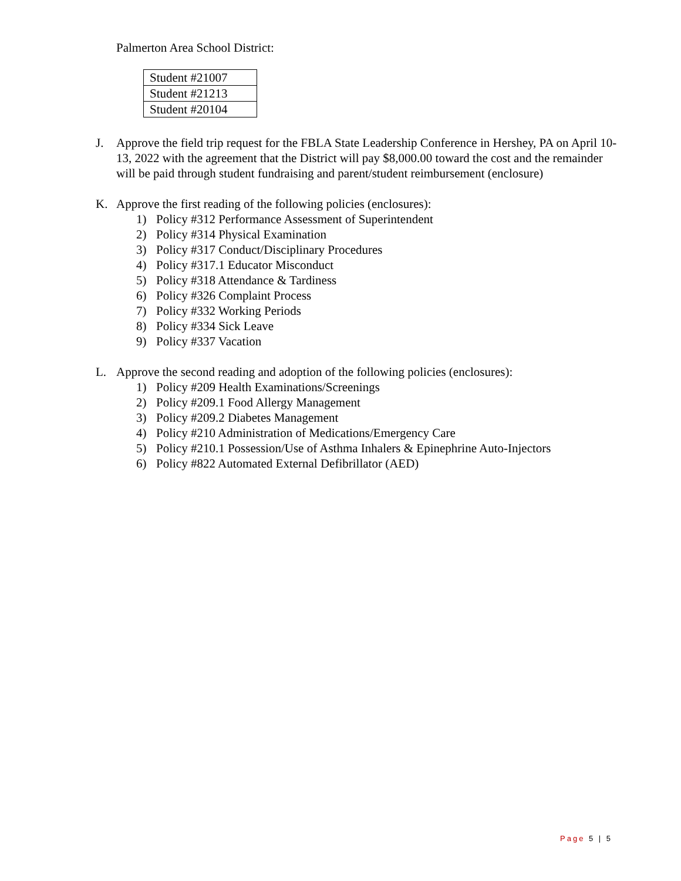Palmerton Area School District:
| Student #21007 |
| Student #21213 |
| Student #20104 |
J. Approve the field trip request for the FBLA State Leadership Conference in Hershey, PA on April 10-13, 2022 with the agreement that the District will pay $8,000.00 toward the cost and the remainder will be paid through student fundraising and parent/student reimbursement (enclosure)
K. Approve the first reading of the following policies (enclosures):
1) Policy #312 Performance Assessment of Superintendent
2) Policy #314 Physical Examination
3) Policy #317 Conduct/Disciplinary Procedures
4) Policy #317.1 Educator Misconduct
5) Policy #318 Attendance & Tardiness
6) Policy #326 Complaint Process
7) Policy #332 Working Periods
8) Policy #334 Sick Leave
9) Policy #337 Vacation
L. Approve the second reading and adoption of the following policies (enclosures):
1) Policy #209 Health Examinations/Screenings
2) Policy #209.1 Food Allergy Management
3) Policy #209.2 Diabetes Management
4) Policy #210 Administration of Medications/Emergency Care
5) Policy #210.1 Possession/Use of Asthma Inhalers & Epinephrine Auto-Injectors
6) Policy #822 Automated External Defibrillator (AED)
Page 5 | 5